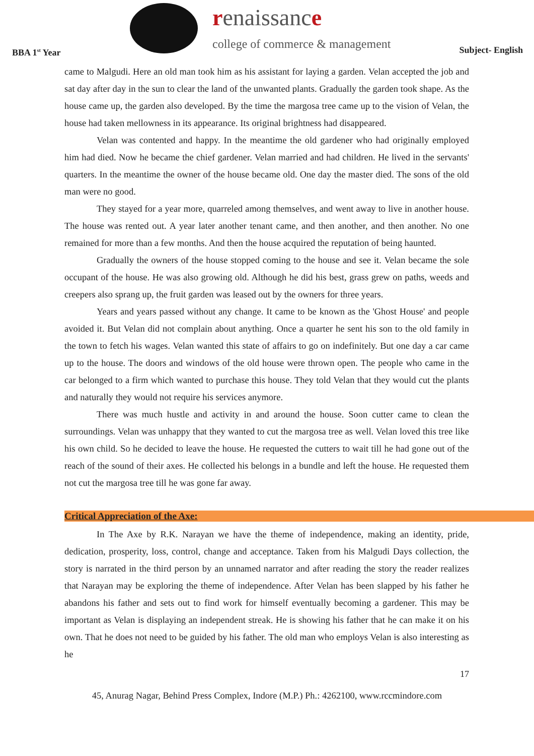BBA 1<sup>st</sup> Year
renaissance
college of commerce & management
Subject- English
came to Malgudi. Here an old man took him as his assistant for laying a garden. Velan accepted the job and sat day after day in the sun to clear the land of the unwanted plants. Gradually the garden took shape. As the house came up, the garden also developed. By the time the margosa tree came up to the vision of Velan, the house had taken mellowness in its appearance. Its original brightness had disappeared.
Velan was contented and happy. In the meantime the old gardener who had originally employed him had died. Now he became the chief gardener. Velan married and had children. He lived in the servants' quarters. In the meantime the owner of the house became old. One day the master died. The sons of the old man were no good.
They stayed for a year more, quarreled among themselves, and went away to live in another house. The house was rented out. A year later another tenant came, and then another, and then another. No one remained for more than a few months. And then the house acquired the reputation of being haunted.
Gradually the owners of the house stopped coming to the house and see it. Velan became the sole occupant of the house. He was also growing old. Although he did his best, grass grew on paths, weeds and creepers also sprang up, the fruit garden was leased out by the owners for three years.
Years and years passed without any change. It came to be known as the 'Ghost House' and people avoided it. But Velan did not complain about anything. Once a quarter he sent his son to the old family in the town to fetch his wages. Velan wanted this state of affairs to go on indefinitely. But one day a car came up to the house. The doors and windows of the old house were thrown open. The people who came in the car belonged to a firm which wanted to purchase this house. They told Velan that they would cut the plants and naturally they would not require his services anymore.
There was much hustle and activity in and around the house. Soon cutter came to clean the surroundings. Velan was unhappy that they wanted to cut the margosa tree as well. Velan loved this tree like his own child. So he decided to leave the house. He requested the cutters to wait till he had gone out of the reach of the sound of their axes. He collected his belongs in a bundle and left the house. He requested them not cut the margosa tree till he was gone far away.
Critical Appreciation of the Axe:
In The Axe by R.K. Narayan we have the theme of independence, making an identity, pride, dedication, prosperity, loss, control, change and acceptance. Taken from his Malgudi Days collection, the story is narrated in the third person by an unnamed narrator and after reading the story the reader realizes that Narayan may be exploring the theme of independence. After Velan has been slapped by his father he abandons his father and sets out to find work for himself eventually becoming a gardener. This may be important as Velan is displaying an independent streak. He is showing his father that he can make it on his own. That he does not need to be guided by his father. The old man who employs Velan is also interesting as he
17
45, Anurag Nagar, Behind Press Complex, Indore (M.P.) Ph.: 4262100, www.rccmindore.com